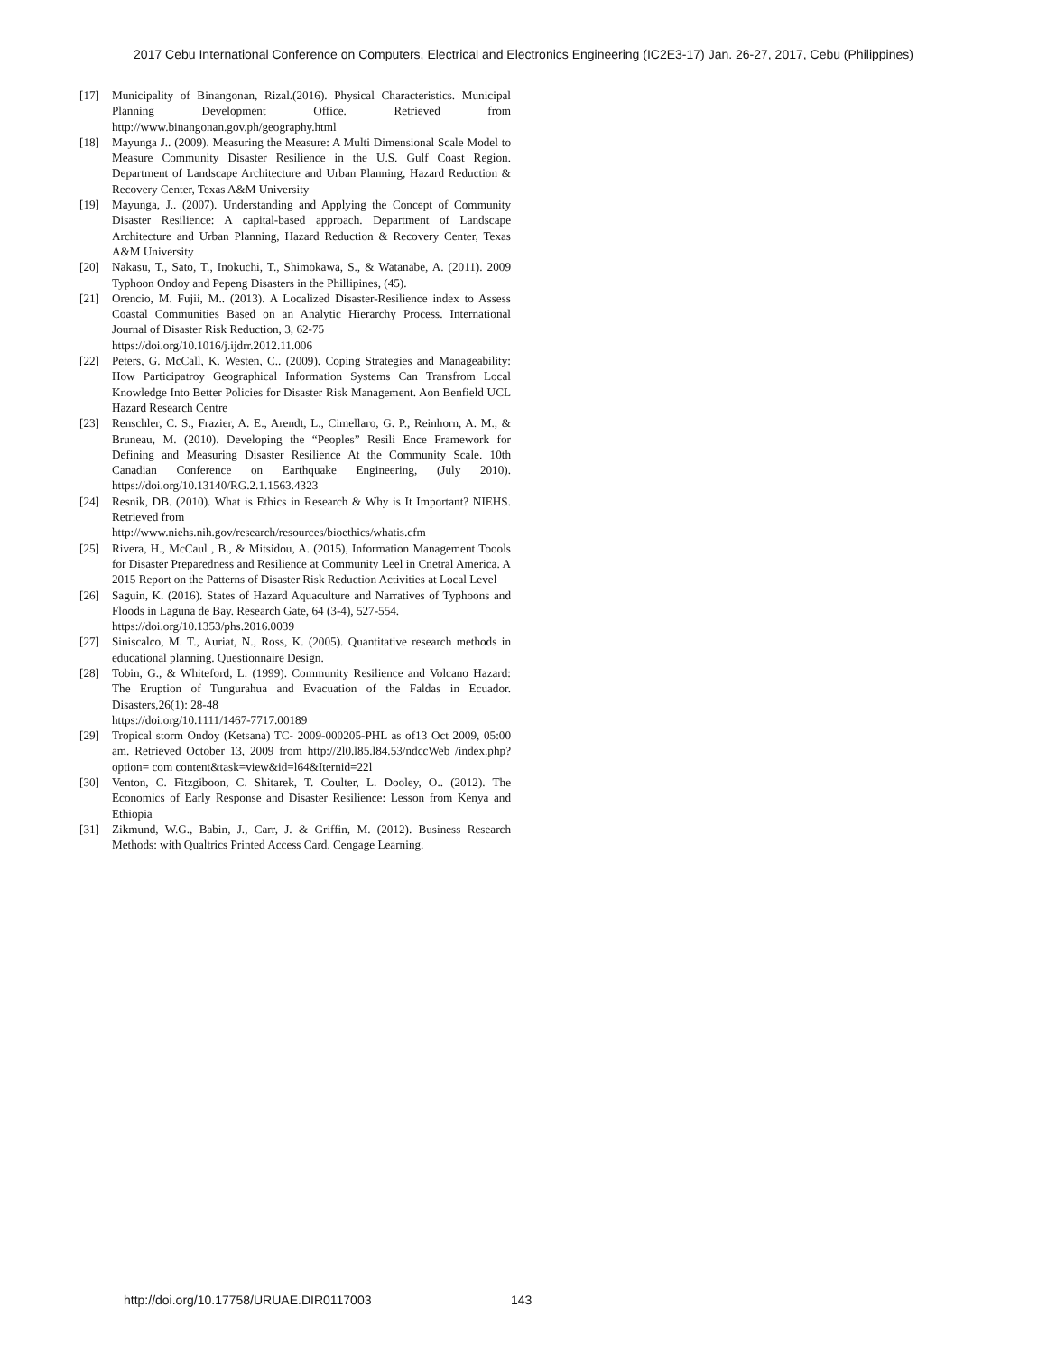2017 Cebu International Conference on Computers, Electrical and Electronics Engineering (IC2E3-17) Jan. 26-27, 2017, Cebu (Philippines)
[17] Municipality of Binangonan, Rizal.(2016). Physical Characteristics. Municipal Planning Development Office. Retrieved from http://www.binangonan.gov.ph/geography.html
[18] Mayunga J.. (2009). Measuring the Measure: A Multi Dimensional Scale Model to Measure Community Disaster Resilience in the U.S. Gulf Coast Region. Department of Landscape Architecture and Urban Planning, Hazard Reduction & Recovery Center, Texas A&M University
[19] Mayunga, J.. (2007). Understanding and Applying the Concept of Community Disaster Resilience: A capital-based approach. Department of Landscape Architecture and Urban Planning, Hazard Reduction & Recovery Center, Texas A&M University
[20] Nakasu, T., Sato, T., Inokuchi, T., Shimokawa, S., & Watanabe, A. (2011). 2009 Typhoon Ondoy and Pepeng Disasters in the Phillipines, (45).
[21] Orencio, M. Fujii, M.. (2013). A Localized Disaster-Resilience index to Assess Coastal Communities Based on an Analytic Hierarchy Process. International Journal of Disaster Risk Reduction, 3, 62-75
https://doi.org/10.1016/j.ijdrr.2012.11.006
[22] Peters, G. McCall, K. Westen, C.. (2009). Coping Strategies and Manageability: How Participatroy Geographical Information Systems Can Transfrom Local Knowledge Into Better Policies for Disaster Risk Management. Aon Benfield UCL Hazard Research Centre
[23] Renschler, C. S., Frazier, A. E., Arendt, L., Cimellaro, G. P., Reinhorn, A. M., & Bruneau, M. (2010). Developing the “Peoples” Resili Ence Framework for Defining and Measuring Disaster Resilience At the Community Scale. 10th Canadian Conference on Earthquake Engineering, (July 2010). https://doi.org/10.13140/RG.2.1.1563.4323
[24] Resnik, DB. (2010). What is Ethics in Research & Why is It Important? NIEHS. Retrieved from
http://www.niehs.nih.gov/research/resources/bioethics/whatis.cfm
[25] Rivera, H., McCaul , B., & Mitsidou, A. (2015), Information Management Toools for Disaster Preparedness and Resilience at Community Leel in Cnetral America. A 2015 Report on the Patterns of Disaster Risk Reduction Activities at Local Level
[26] Saguin, K. (2016). States of Hazard Aquaculture and Narratives of Typhoons and Floods in Laguna de Bay. Research Gate, 64 (3-4), 527-554.
https://doi.org/10.1353/phs.2016.0039
[27] Siniscalco, M. T., Auriat, N., Ross, K. (2005). Quantitative research methods in educational planning. Questionnaire Design.
[28] Tobin, G., & Whiteford, L. (1999). Community Resilience and Volcano Hazard: The Eruption of Tungurahua and Evacuation of the Faldas in Ecuador. Disasters,26(1): 28-48
https://doi.org/10.1111/1467-7717.00189
[29] Tropical storm Ondoy (Ketsana) TC- 2009-000205-PHL as of13 Oct 2009, 05:00 am. Retrieved October 13, 2009 from http://2l0.l85.l84.53/ndccWeb /index.php?option= com content&task=view&id=l64&Iternid=22l
[30] Venton, C. Fitzgiboon, C. Shitarek, T. Coulter, L. Dooley, O.. (2012). The Economics of Early Response and Disaster Resilience: Lesson from Kenya and Ethiopia
[31] Zikmund, W.G., Babin, J., Carr, J. & Griffin, M. (2012). Business Research Methods: with Qualtrics Printed Access Card. Cengage Learning.
http://doi.org/10.17758/URUAE.DIR0117003
143